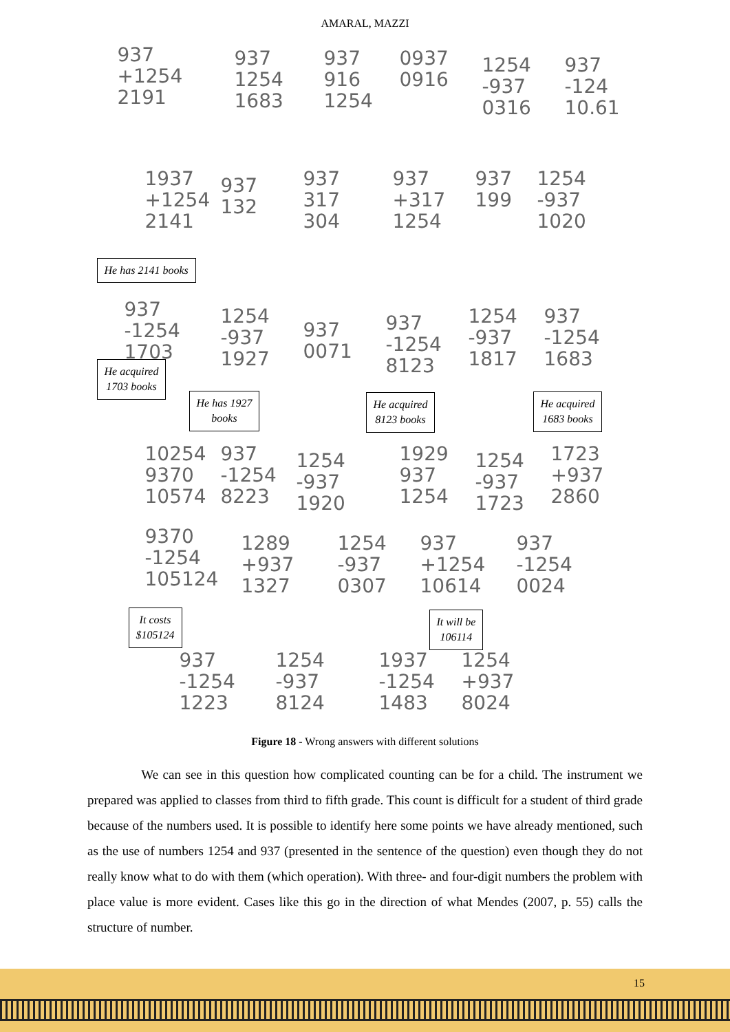AMARAL, MAZZI
937
+1254
2191
937
1254
1683
937
916
1254
0937
0916
1254
-937
0316
937
-124
10.61
1937
+1254
2141
937
132
937
317
304
937
+317
1254
937
199
1254
-937
1020
He has 2141 books
937
-1254
1703
1254
-937
1927
937
0071
937
-1254
8123
1254
-937
1817
937
-1254
1683
He acquired
1703 books
He has 1927
books
He acquired
8123 books
He acquired
1683 books
10254
9370
10574
937
-1254
8223
1254
-937
1920
1929
937
1254
1254
-937
1723
1723
+937
2860
9370
-1254
105124
1289
+937
1327
1254
-937
0307
937
+1254
10614
937
-1254
0024
It costs
$105124
It will be
106114
937
-1254
1223
1254
-937
8124
1937
-1254
1483
1254
+937
8024
Figure 18 - Wrong answers with different solutions
We can see in this question how complicated counting can be for a child. The instrument we prepared was applied to classes from third to fifth grade. This count is difficult for a student of third grade because of the numbers used. It is possible to identify here some points we have already mentioned, such as the use of numbers 1254 and 937 (presented in the sentence of the question) even though they do not really know what to do with them (which operation). With three- and four-digit numbers the problem with place value is more evident. Cases like this go in the direction of what Mendes (2007, p. 55) calls the structure of number.
15